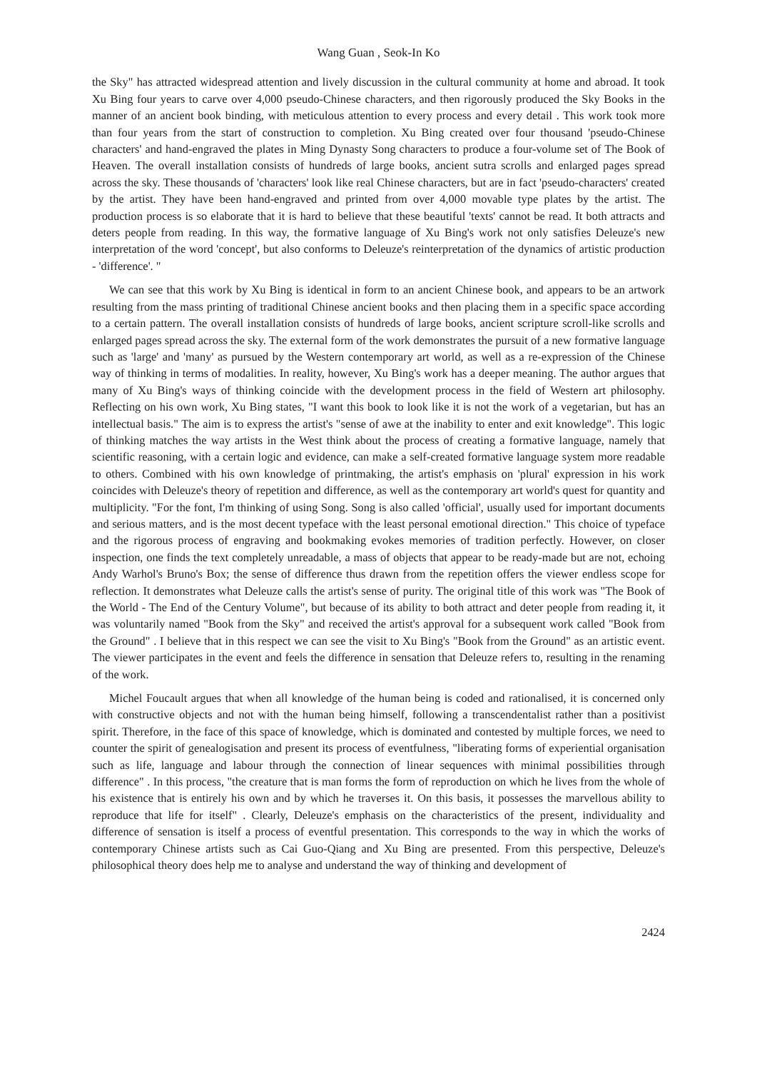Wang Guan , Seok-In Ko
the Sky" has attracted widespread attention and lively discussion in the cultural community at home and abroad. It took Xu Bing four years to carve over 4,000 pseudo-Chinese characters, and then rigorously produced the Sky Books in the manner of an ancient book binding, with meticulous attention to every process and every detail . This work took more than four years from the start of construction to completion. Xu Bing created over four thousand 'pseudo-Chinese characters' and hand-engraved the plates in Ming Dynasty Song characters to produce a four-volume set of The Book of Heaven. The overall installation consists of hundreds of large books, ancient sutra scrolls and enlarged pages spread across the sky. These thousands of 'characters' look like real Chinese characters, but are in fact 'pseudo-characters' created by the artist. They have been hand-engraved and printed from over 4,000 movable type plates by the artist. The production process is so elaborate that it is hard to believe that these beautiful 'texts' cannot be read. It both attracts and deters people from reading. In this way, the formative language of Xu Bing's work not only satisfies Deleuze's new interpretation of the word 'concept', but also conforms to Deleuze's reinterpretation of the dynamics of artistic production - 'difference'. "
We can see that this work by Xu Bing is identical in form to an ancient Chinese book, and appears to be an artwork resulting from the mass printing of traditional Chinese ancient books and then placing them in a specific space according to a certain pattern. The overall installation consists of hundreds of large books, ancient scripture scroll-like scrolls and enlarged pages spread across the sky. The external form of the work demonstrates the pursuit of a new formative language such as 'large' and 'many' as pursued by the Western contemporary art world, as well as a re-expression of the Chinese way of thinking in terms of modalities. In reality, however, Xu Bing's work has a deeper meaning. The author argues that many of Xu Bing's ways of thinking coincide with the development process in the field of Western art philosophy. Reflecting on his own work, Xu Bing states, "I want this book to look like it is not the work of a vegetarian, but has an intellectual basis." The aim is to express the artist's "sense of awe at the inability to enter and exit knowledge". This logic of thinking matches the way artists in the West think about the process of creating a formative language, namely that scientific reasoning, with a certain logic and evidence, can make a self-created formative language system more readable to others. Combined with his own knowledge of printmaking, the artist's emphasis on 'plural' expression in his work coincides with Deleuze's theory of repetition and difference, as well as the contemporary art world's quest for quantity and multiplicity. "For the font, I'm thinking of using Song. Song is also called 'official', usually used for important documents and serious matters, and is the most decent typeface with the least personal emotional direction." This choice of typeface and the rigorous process of engraving and bookmaking evokes memories of tradition perfectly. However, on closer inspection, one finds the text completely unreadable, a mass of objects that appear to be ready-made but are not, echoing Andy Warhol's Bruno's Box; the sense of difference thus drawn from the repetition offers the viewer endless scope for reflection. It demonstrates what Deleuze calls the artist's sense of purity. The original title of this work was "The Book of the World - The End of the Century Volume", but because of its ability to both attract and deter people from reading it, it was voluntarily named "Book from the Sky" and received the artist's approval for a subsequent work called "Book from the Ground" . I believe that in this respect we can see the visit to Xu Bing's "Book from the Ground" as an artistic event. The viewer participates in the event and feels the difference in sensation that Deleuze refers to, resulting in the renaming of the work.
Michel Foucault argues that when all knowledge of the human being is coded and rationalised, it is concerned only with constructive objects and not with the human being himself, following a transcendentalist rather than a positivist spirit. Therefore, in the face of this space of knowledge, which is dominated and contested by multiple forces, we need to counter the spirit of genealogisation and present its process of eventfulness, "liberating forms of experiential organisation such as life, language and labour through the connection of linear sequences with minimal possibilities through difference" . In this process, "the creature that is man forms the form of reproduction on which he lives from the whole of his existence that is entirely his own and by which he traverses it. On this basis, it possesses the marvellous ability to reproduce that life for itself" . Clearly, Deleuze's emphasis on the characteristics of the present, individuality and difference of sensation is itself a process of eventful presentation. This corresponds to the way in which the works of contemporary Chinese artists such as Cai Guo-Qiang and Xu Bing are presented. From this perspective, Deleuze's philosophical theory does help me to analyse and understand the way of thinking and development of
2424